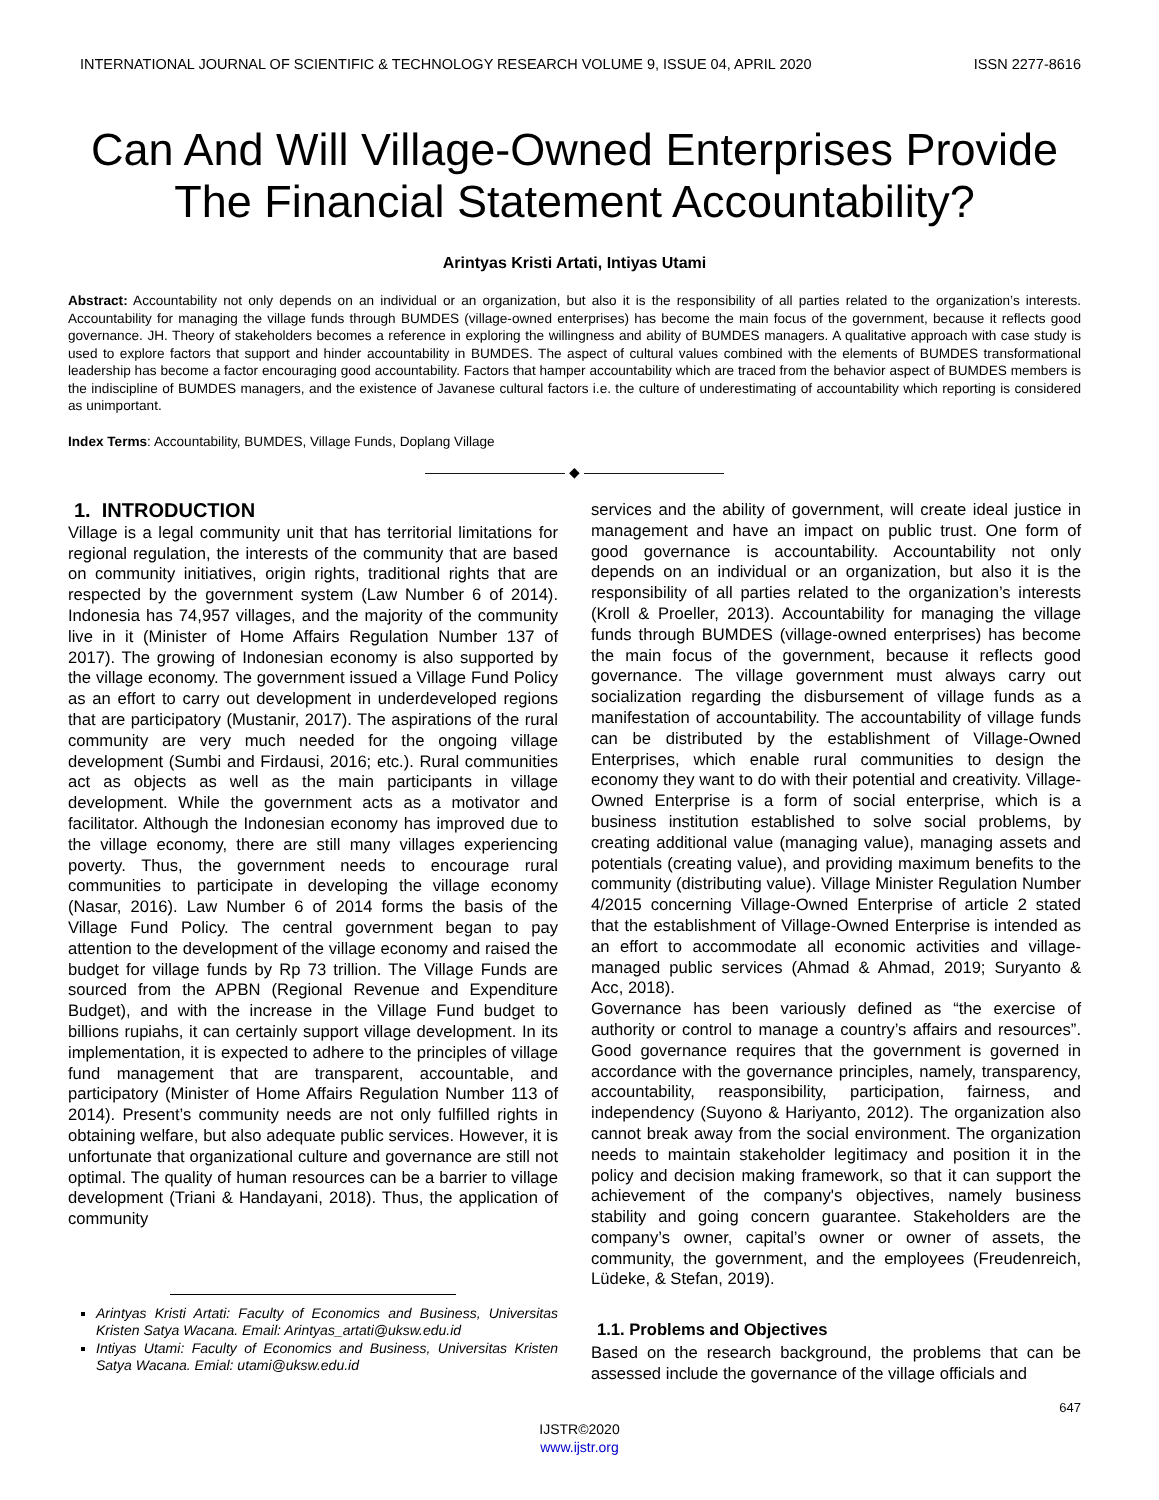INTERNATIONAL JOURNAL OF SCIENTIFIC & TECHNOLOGY RESEARCH VOLUME 9, ISSUE 04, APRIL 2020 ISSN 2277-8616
Can And Will Village-Owned Enterprises Provide The Financial Statement Accountability?
Arintyas Kristi Artati, Intiyas Utami
Abstract: Accountability not only depends on an individual or an organization, but also it is the responsibility of all parties related to the organization’s interests. Accountability for managing the village funds through BUMDES (village-owned enterprises) has become the main focus of the government, because it reflects good governance. JH. Theory of stakeholders becomes a reference in exploring the willingness and ability of BUMDES managers. A qualitative approach with case study is used to explore factors that support and hinder accountability in BUMDES. The aspect of cultural values combined with the elements of BUMDES transformational leadership has become a factor encouraging good accountability. Factors that hamper accountability which are traced from the behavior aspect of BUMDES members is the indiscipline of BUMDES managers, and the existence of Javanese cultural factors i.e. the culture of underestimating of accountability which reporting is considered as unimportant.
Index Terms: Accountability, BUMDES, Village Funds, Doplang Village
—————————— ◆ ——————————
1. INTRODUCTION
Village is a legal community unit that has territorial limitations for regional regulation, the interests of the community that are based on community initiatives, origin rights, traditional rights that are respected by the government system (Law Number 6 of 2014). Indonesia has 74,957 villages, and the majority of the community live in it (Minister of Home Affairs Regulation Number 137 of 2017). The growing of Indonesian economy is also supported by the village economy. The government issued a Village Fund Policy as an effort to carry out development in underdeveloped regions that are participatory (Mustanir, 2017). The aspirations of the rural community are very much needed for the ongoing village development (Sumbi and Firdausi, 2016; etc.). Rural communities act as objects as well as the main participants in village development. While the government acts as a motivator and facilitator. Although the Indonesian economy has improved due to the village economy, there are still many villages experiencing poverty. Thus, the government needs to encourage rural communities to participate in developing the village economy (Nasar, 2016). Law Number 6 of 2014 forms the basis of the Village Fund Policy. The central government began to pay attention to the development of the village economy and raised the budget for village funds by Rp 73 trillion. The Village Funds are sourced from the APBN (Regional Revenue and Expenditure Budget), and with the increase in the Village Fund budget to billions rupiahs, it can certainly support village development. In its implementation, it is expected to adhere to the principles of village fund management that are transparent, accountable, and participatory (Minister of Home Affairs Regulation Number 113 of 2014). Present’s community needs are not only fulfilled rights in obtaining welfare, but also adequate public services. However, it is unfortunate that organizational culture and governance are still not optimal. The quality of human resources can be a barrier to village development (Triani & Handayani, 2018). Thus, the application of community
Arintyas Kristi Artati: Faculty of Economics and Business, Universitas Kristen Satya Wacana. Email: Arintyas_artati@uksw.edu.id
Intiyas Utami: Faculty of Economics and Business, Universitas Kristen Satya Wacana. Emial: utami@uksw.edu.id
services and the ability of government, will create ideal justice in management and have an impact on public trust. One form of good governance is accountability. Accountability not only depends on an individual or an organization, but also it is the responsibility of all parties related to the organization’s interests (Kroll & Proeller, 2013). Accountability for managing the village funds through BUMDES (village-owned enterprises) has become the main focus of the government, because it reflects good governance. The village government must always carry out socialization regarding the disbursement of village funds as a manifestation of accountability. The accountability of village funds can be distributed by the establishment of Village-Owned Enterprises, which enable rural communities to design the economy they want to do with their potential and creativity. Village-Owned Enterprise is a form of social enterprise, which is a business institution established to solve social problems, by creating additional value (managing value), managing assets and potentials (creating value), and providing maximum benefits to the community (distributing value). Village Minister Regulation Number 4/2015 concerning Village-Owned Enterprise of article 2 stated that the establishment of Village-Owned Enterprise is intended as an effort to accommodate all economic activities and village-managed public services (Ahmad & Ahmad, 2019; Suryanto & Acc, 2018).
Governance has been variously defined as “the exercise of authority or control to manage a country’s affairs and resources”. Good governance requires that the government is governed in accordance with the governance principles, namely, transparency, accountability, reasponsibility, participation, fairness, and independency (Suyono & Hariyanto, 2012). The organization also cannot break away from the social environment. The organization needs to maintain stakeholder legitimacy and position it in the policy and decision making framework, so that it can support the achievement of the company's objectives, namely business stability and going concern guarantee. Stakeholders are the company’s owner, capital’s owner or owner of assets, the community, the government, and the employees (Freudenreich, Lüdeke, & Stefan, 2019).
1.1. Problems and Objectives
Based on the research background, the problems that can be assessed include the governance of the village officials and
647
IJSTR©2020
www.ijstr.org